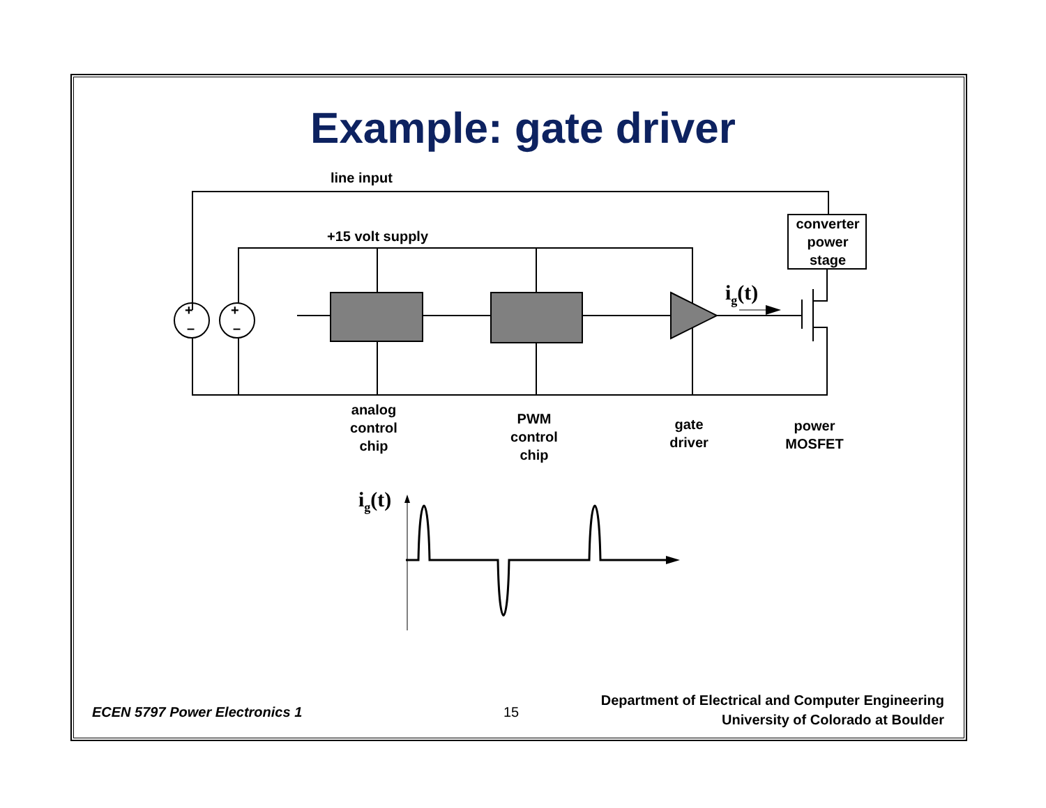Example: gate driver
line input
+15 volt supply
converter power stage
+
–
+
–
i<sub>g</sub>(t)
analog control chip
PWM control chip
gate driver
power MOSFET
i<sub>g</sub>(t)
ECEN 5797 Power Electronics 1 15
Department of Electrical and Computer Engineering
University of Colorado at Boulder